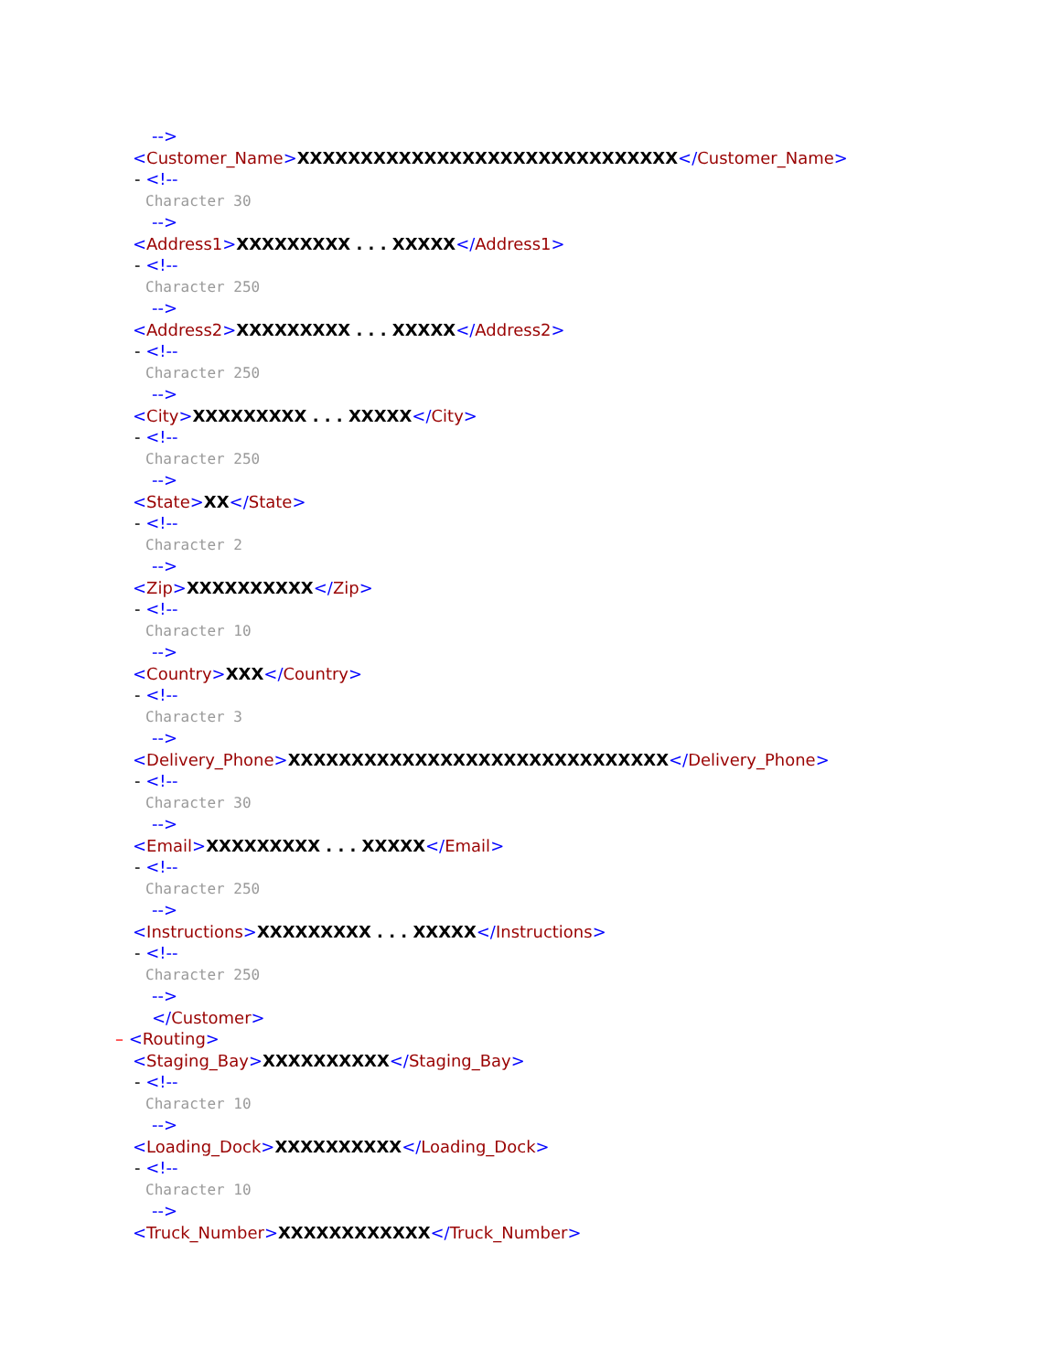-->
<Customer_Name>XXXXXXXXXXXXXXXXXXXXXXXXXXXXXX</Customer_Name>
- <!--
Character 30
-->
<Address1>XXXXXXXXX . . . XXXXX</Address1>
- <!--
Character 250
-->
<Address2>XXXXXXXXX . . . XXXXX</Address2>
- <!--
Character 250
-->
<City>XXXXXXXXX . . . XXXXX</City>
- <!--
Character 250
-->
<State>XX</State>
- <!--
Character 2
-->
<Zip>XXXXXXXXXX</Zip>
- <!--
Character 10
-->
<Country>XXX</Country>
- <!--
Character 3
-->
<Delivery_Phone>XXXXXXXXXXXXXXXXXXXXXXXXXXXXXX</Delivery_Phone>
- <!--
Character 30
-->
<Email>XXXXXXXXX . . . XXXXX</Email>
- <!--
Character 250
-->
<Instructions>XXXXXXXXX . . . XXXXX</Instructions>
- <!--
Character 250
-->
</Customer>
– <Routing>
<Staging_Bay>XXXXXXXXXX</Staging_Bay>
- <!--
Character 10
-->
<Loading_Dock>XXXXXXXXXX</Loading_Dock>
- <!--
Character 10
-->
<Truck_Number>XXXXXXXXXXXX</Truck_Number>